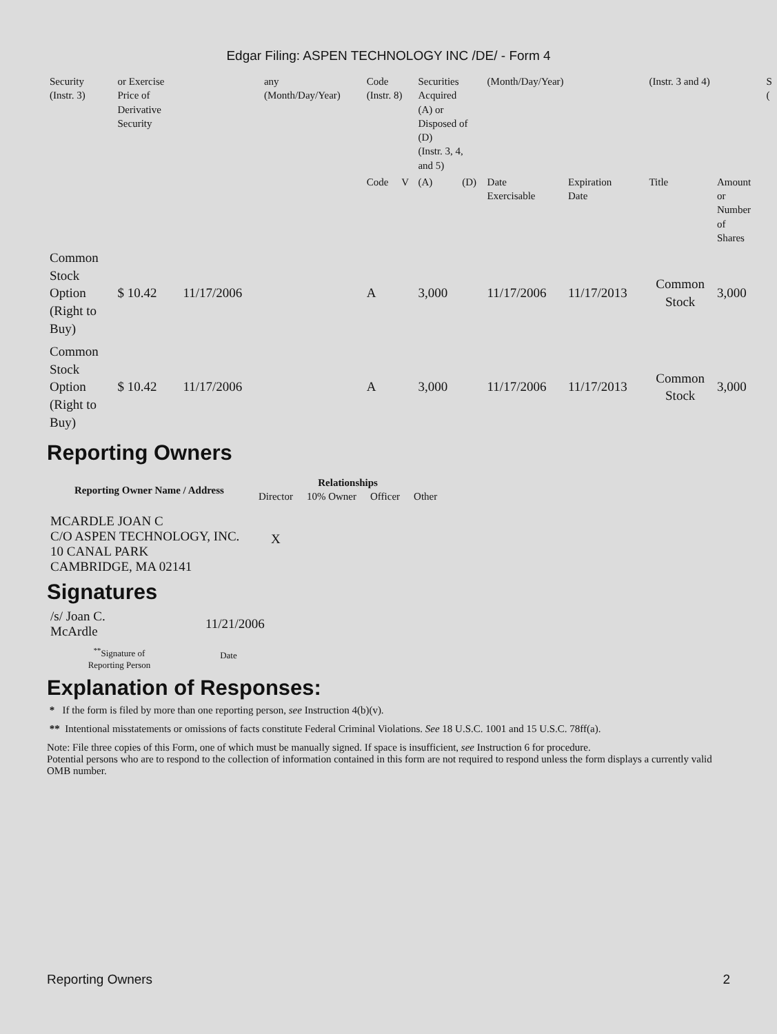Edgar Filing: ASPEN TECHNOLOGY INC /DE/ - Form 4
| Security (Instr. 3) | or Exercise Price of Derivative Security | | any (Month/Day/Year) | Code (Instr. 8) | | Securities Acquired (A) or Disposed of (D) (Instr. 3, 4, and 5) | | (Month/Day/Year) | | (Instr. 3 and 4) | | S ( |
| | | | | Code | V | (A) | (D) | Date Exercisable | Expiration Date | Title | Amount or Number of Shares | |
| Common Stock Option (Right to Buy) | $ 10.42 | 11/17/2006 | | A | | 3,000 | | 11/17/2006 | 11/17/2013 | Common Stock | 3,000 | |
| Common Stock Option (Right to Buy) | $ 10.42 | 11/17/2006 | | A | | 3,000 | | 11/17/2006 | 11/17/2013 | Common Stock | 3,000 | |
Reporting Owners
| Reporting Owner Name / Address | Relationships | | | |
| --- | --- | --- | --- | --- |
| | Director | 10% Owner | Officer | Other |
| MCARDLE JOAN C C/O ASPEN TECHNOLOGY, INC. 10 CANAL PARK CAMBRIDGE, MA 02141 | X | | | |
Signatures
| /s/ Joan C. McArdle | 11/21/2006 |
| <sup>**</sup> Signature of Reporting Person | Date |
Explanation of Responses:
* If the form is filed by more than one reporting person, see Instruction 4(b)(v).
** Intentional misstatements or omissions of facts constitute Federal Criminal Violations. See 18 U.S.C. 1001 and 15 U.S.C. 78ff(a).
Note: File three copies of this Form, one of which must be manually signed. If space is insufficient, see Instruction 6 for procedure.
Potential persons who are to respond to the collection of information contained in this form are not required to respond unless the form displays a currently valid OMB number.
Reporting Owners 2